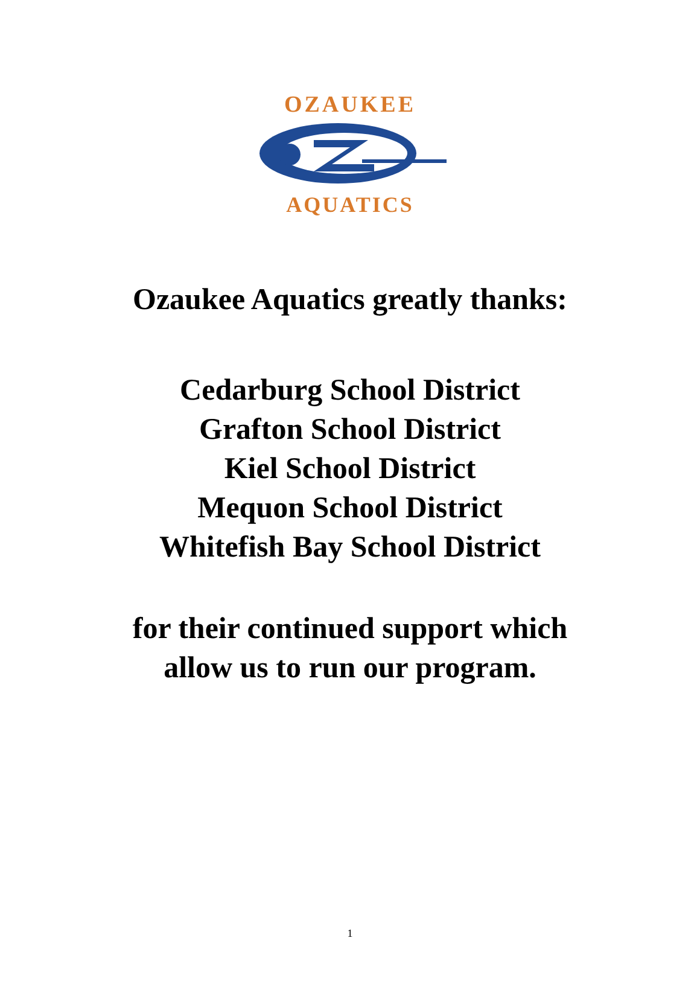OZAUKEE
AQUATICS
Ozaukee Aquatics greatly thanks:
Cedarburg School District
Grafton School District
Kiel School District
Mequon School District
Whitefish Bay School District
for their continued support which
allow us to run our program.
1